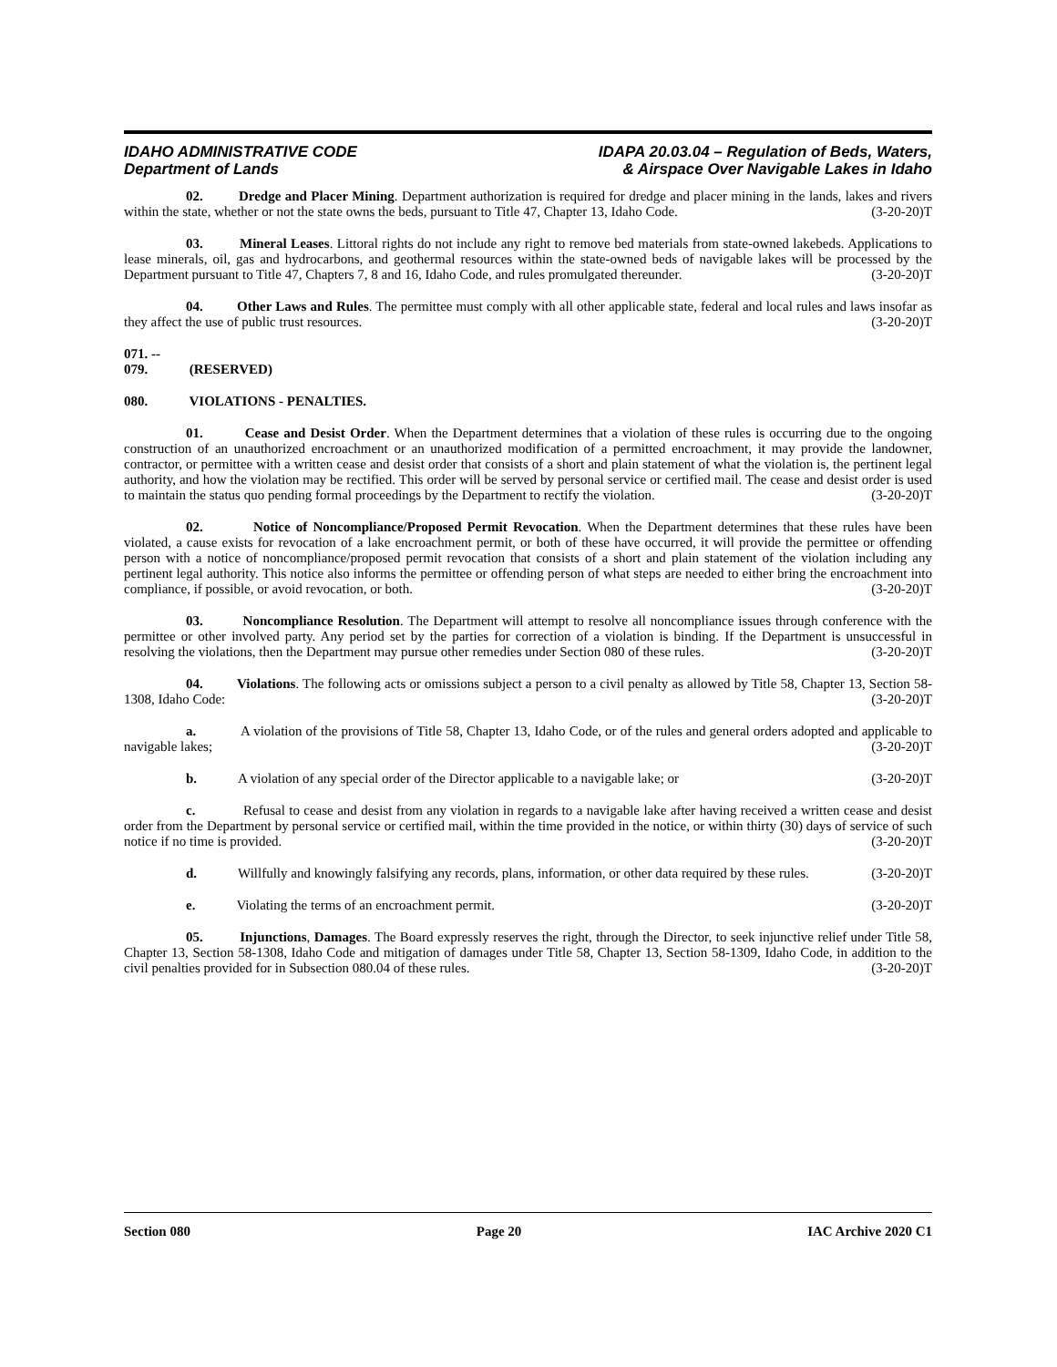IDAHO ADMINISTRATIVE CODE
Department of Lands
IDAPA 20.03.04 – Regulation of Beds, Waters,
& Airspace Over Navigable Lakes in Idaho
02. Dredge and Placer Mining. Department authorization is required for dredge and placer mining in the lands, lakes and rivers within the state, whether or not the state owns the beds, pursuant to Title 47, Chapter 13, Idaho Code. (3-20-20)T
03. Mineral Leases. Littoral rights do not include any right to remove bed materials from state-owned lakebeds. Applications to lease minerals, oil, gas and hydrocarbons, and geothermal resources within the state-owned beds of navigable lakes will be processed by the Department pursuant to Title 47, Chapters 7, 8 and 16, Idaho Code, and rules promulgated thereunder. (3-20-20)T
04. Other Laws and Rules. The permittee must comply with all other applicable state, federal and local rules and laws insofar as they affect the use of public trust resources. (3-20-20)T
071. -- 079. (RESERVED)
080. VIOLATIONS - PENALTIES.
01. Cease and Desist Order. When the Department determines that a violation of these rules is occurring due to the ongoing construction of an unauthorized encroachment or an unauthorized modification of a permitted encroachment, it may provide the landowner, contractor, or permittee with a written cease and desist order that consists of a short and plain statement of what the violation is, the pertinent legal authority, and how the violation may be rectified. This order will be served by personal service or certified mail. The cease and desist order is used to maintain the status quo pending formal proceedings by the Department to rectify the violation. (3-20-20)T
02. Notice of Noncompliance/Proposed Permit Revocation. When the Department determines that these rules have been violated, a cause exists for revocation of a lake encroachment permit, or both of these have occurred, it will provide the permittee or offending person with a notice of noncompliance/proposed permit revocation that consists of a short and plain statement of the violation including any pertinent legal authority. This notice also informs the permittee or offending person of what steps are needed to either bring the encroachment into compliance, if possible, or avoid revocation, or both. (3-20-20)T
03. Noncompliance Resolution. The Department will attempt to resolve all noncompliance issues through conference with the permittee or other involved party. Any period set by the parties for correction of a violation is binding. If the Department is unsuccessful in resolving the violations, then the Department may pursue other remedies under Section 080 of these rules. (3-20-20)T
04. Violations. The following acts or omissions subject a person to a civil penalty as allowed by Title 58, Chapter 13, Section 58-1308, Idaho Code: (3-20-20)T
a. A violation of the provisions of Title 58, Chapter 13, Idaho Code, or of the rules and general orders adopted and applicable to navigable lakes; (3-20-20)T
b. A violation of any special order of the Director applicable to a navigable lake; or (3-20-20)T
c. Refusal to cease and desist from any violation in regards to a navigable lake after having received a written cease and desist order from the Department by personal service or certified mail, within the time provided in the notice, or within thirty (30) days of service of such notice if no time is provided. (3-20-20)T
d. Willfully and knowingly falsifying any records, plans, information, or other data required by these rules. (3-20-20)T
e. Violating the terms of an encroachment permit. (3-20-20)T
05. Injunctions, Damages. The Board expressly reserves the right, through the Director, to seek injunctive relief under Title 58, Chapter 13, Section 58-1308, Idaho Code and mitigation of damages under Title 58, Chapter 13, Section 58-1309, Idaho Code, in addition to the civil penalties provided for in Subsection 080.04 of these rules. (3-20-20)T
Section 080 Page 20 IAC Archive 2020 C1